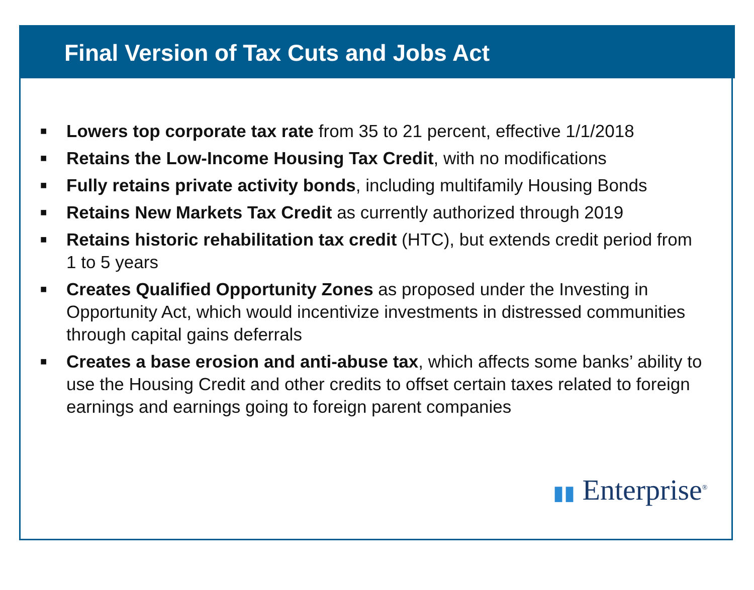Final Version of Tax Cuts and Jobs Act
■ Lowers top corporate tax rate from 35 to 21 percent, effective 1/1/2018
■ Retains the Low-Income Housing Tax Credit, with no modifications
■ Fully retains private activity bonds, including multifamily Housing Bonds
■ Retains New Markets Tax Credit as currently authorized through 2019
■ Retains historic rehabilitation tax credit (HTC), but extends credit period from 1 to 5 years
■ Creates Qualified Opportunity Zones as proposed under the Investing in Opportunity Act, which would incentivize investments in distressed communities through capital gains deferrals
■ Creates a base erosion and anti-abuse tax, which affects some banks’ ability to use the Housing Credit and other credits to offset certain taxes related to foreign earnings and earnings going to foreign parent companies
▮▮ Enterprise<sup>®</sup>